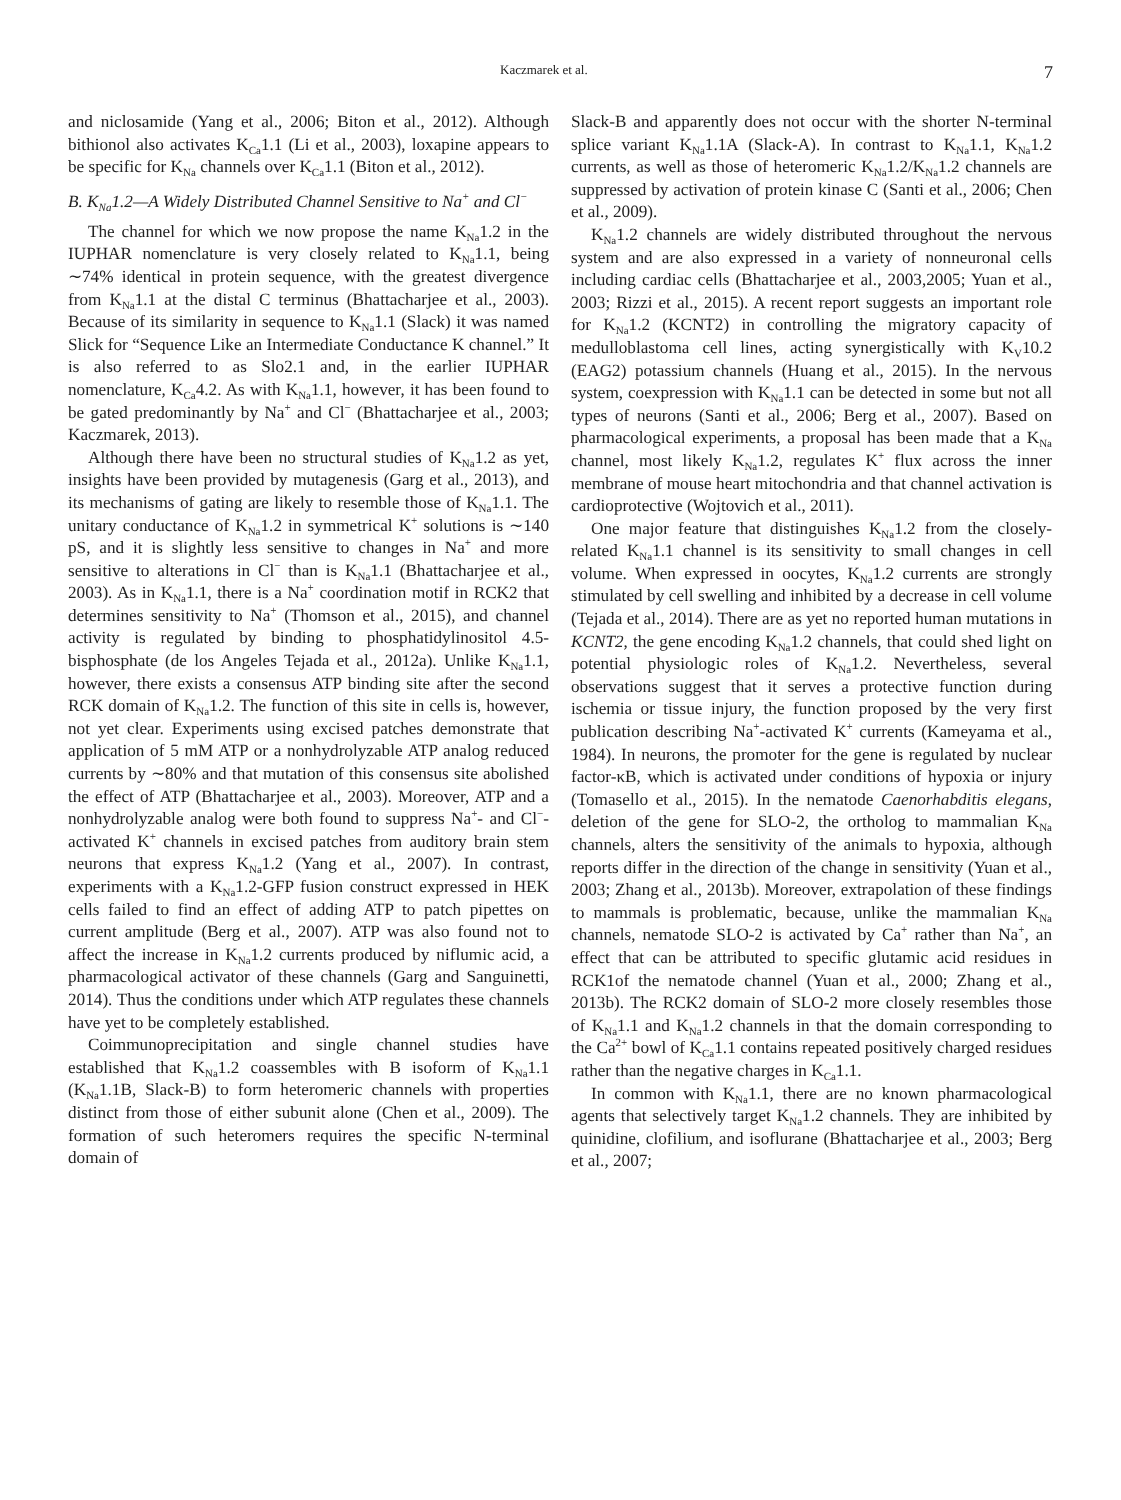Kaczmarek et al. 7
and niclosamide (Yang et al., 2006; Biton et al., 2012). Although bithionol also activates K<sub>Ca</sub>1.1 (Li et al., 2003), loxapine appears to be specific for K<sub>Na</sub> channels over K<sub>Ca</sub>1.1 (Biton et al., 2012).
B. K<sub>Na</sub>1.2—A Widely Distributed Channel Sensitive to Na<sup>+</sup> and Cl<sup>−</sup>
The channel for which we now propose the name K<sub>Na</sub>1.2 in the IUPHAR nomenclature is very closely related to K<sub>Na</sub>1.1, being ∼74% identical in protein sequence, with the greatest divergence from K<sub>Na</sub>1.1 at the distal C terminus (Bhattacharjee et al., 2003). Because of its similarity in sequence to K<sub>Na</sub>1.1 (Slack) it was named Slick for “Sequence Like an Intermediate Conductance K channel.” It is also referred to as Slo2.1 and, in the earlier IUPHAR nomenclature, K<sub>Ca</sub>4.2. As with K<sub>Na</sub>1.1, however, it has been found to be gated predominantly by Na<sup>+</sup> and Cl<sup>−</sup> (Bhattacharjee et al., 2003; Kaczmarek, 2013).
Although there have been no structural studies of K<sub>Na</sub>1.2 as yet, insights have been provided by mutagenesis (Garg et al., 2013), and its mechanisms of gating are likely to resemble those of K<sub>Na</sub>1.1. The unitary conductance of K<sub>Na</sub>1.2 in symmetrical K<sup>+</sup> solutions is ∼140 pS, and it is slightly less sensitive to changes in Na<sup>+</sup> and more sensitive to alterations in Cl<sup>−</sup> than is K<sub>Na</sub>1.1 (Bhattacharjee et al., 2003). As in K<sub>Na</sub>1.1, there is a Na<sup>+</sup> coordination motif in RCK2 that determines sensitivity to Na<sup>+</sup> (Thomson et al., 2015), and channel activity is regulated by binding to phosphatidylinositol 4.5-bisphosphate (de los Angeles Tejada et al., 2012a). Unlike K<sub>Na</sub>1.1, however, there exists a consensus ATP binding site after the second RCK domain of K<sub>Na</sub>1.2. The function of this site in cells is, however, not yet clear. Experiments using excised patches demonstrate that application of 5 mM ATP or a nonhydrolyzable ATP analog reduced currents by ∼80% and that mutation of this consensus site abolished the effect of ATP (Bhattacharjee et al., 2003). Moreover, ATP and a nonhydrolyzable analog were both found to suppress Na<sup>+</sup>- and Cl<sup>−</sup>-activated K<sup>+</sup> channels in excised patches from auditory brain stem neurons that express K<sub>Na</sub>1.2 (Yang et al., 2007). In contrast, experiments with a K<sub>Na</sub>1.2-GFP fusion construct expressed in HEK cells failed to find an effect of adding ATP to patch pipettes on current amplitude (Berg et al., 2007). ATP was also found not to affect the increase in K<sub>Na</sub>1.2 currents produced by niflumic acid, a pharmacological activator of these channels (Garg and Sanguinetti, 2014). Thus the conditions under which ATP regulates these channels have yet to be completely established.
Coimmunoprecipitation and single channel studies have established that K<sub>Na</sub>1.2 coassembles with B isoform of K<sub>Na</sub>1.1 (K<sub>Na</sub>1.1B, Slack-B) to form heteromeric channels with properties distinct from those of either subunit alone (Chen et al., 2009). The formation of such heteromers requires the specific N-terminal domain of
Slack-B and apparently does not occur with the shorter N-terminal splice variant K<sub>Na</sub>1.1A (Slack-A). In contrast to K<sub>Na</sub>1.1, K<sub>Na</sub>1.2 currents, as well as those of heteromeric K<sub>Na</sub>1.2/K<sub>Na</sub>1.2 channels are suppressed by activation of protein kinase C (Santi et al., 2006; Chen et al., 2009).
K<sub>Na</sub>1.2 channels are widely distributed throughout the nervous system and are also expressed in a variety of nonneuronal cells including cardiac cells (Bhattacharjee et al., 2003,2005; Yuan et al., 2003; Rizzi et al., 2015). A recent report suggests an important role for K<sub>Na</sub>1.2 (KCNT2) in controlling the migratory capacity of medulloblastoma cell lines, acting synergistically with K<sub>V</sub>10.2 (EAG2) potassium channels (Huang et al., 2015). In the nervous system, coexpression with K<sub>Na</sub>1.1 can be detected in some but not all types of neurons (Santi et al., 2006; Berg et al., 2007). Based on pharmacological experiments, a proposal has been made that a K<sub>Na</sub> channel, most likely K<sub>Na</sub>1.2, regulates K<sup>+</sup> flux across the inner membrane of mouse heart mitochondria and that channel activation is cardioprotective (Wojtovich et al., 2011).
One major feature that distinguishes K<sub>Na</sub>1.2 from the closely-related K<sub>Na</sub>1.1 channel is its sensitivity to small changes in cell volume. When expressed in oocytes, K<sub>Na</sub>1.2 currents are strongly stimulated by cell swelling and inhibited by a decrease in cell volume (Tejada et al., 2014). There are as yet no reported human mutations in KCNT2, the gene encoding K<sub>Na</sub>1.2 channels, that could shed light on potential physiologic roles of K<sub>Na</sub>1.2. Nevertheless, several observations suggest that it serves a protective function during ischemia or tissue injury, the function proposed by the very first publication describing Na<sup>+</sup>-activated K<sup>+</sup> currents (Kameyama et al., 1984). In neurons, the promoter for the gene is regulated by nuclear factor-κB, which is activated under conditions of hypoxia or injury (Tomasello et al., 2015). In the nematode Caenorhabditis elegans, deletion of the gene for SLO-2, the ortholog to mammalian K<sub>Na</sub> channels, alters the sensitivity of the animals to hypoxia, although reports differ in the direction of the change in sensitivity (Yuan et al., 2003; Zhang et al., 2013b). Moreover, extrapolation of these findings to mammals is problematic, because, unlike the mammalian K<sub>Na</sub> channels, nematode SLO-2 is activated by Ca<sup>+</sup> rather than Na<sup>+</sup>, an effect that can be attributed to specific glutamic acid residues in RCK1of the nematode channel (Yuan et al., 2000; Zhang et al., 2013b). The RCK2 domain of SLO-2 more closely resembles those of K<sub>Na</sub>1.1 and K<sub>Na</sub>1.2 channels in that the domain corresponding to the Ca<sup>2+</sup> bowl of K<sub>Ca</sub>1.1 contains repeated positively charged residues rather than the negative charges in K<sub>Ca</sub>1.1.
In common with K<sub>Na</sub>1.1, there are no known pharmacological agents that selectively target K<sub>Na</sub>1.2 channels. They are inhibited by quinidine, clofilium, and isoflurane (Bhattacharjee et al., 2003; Berg et al., 2007;